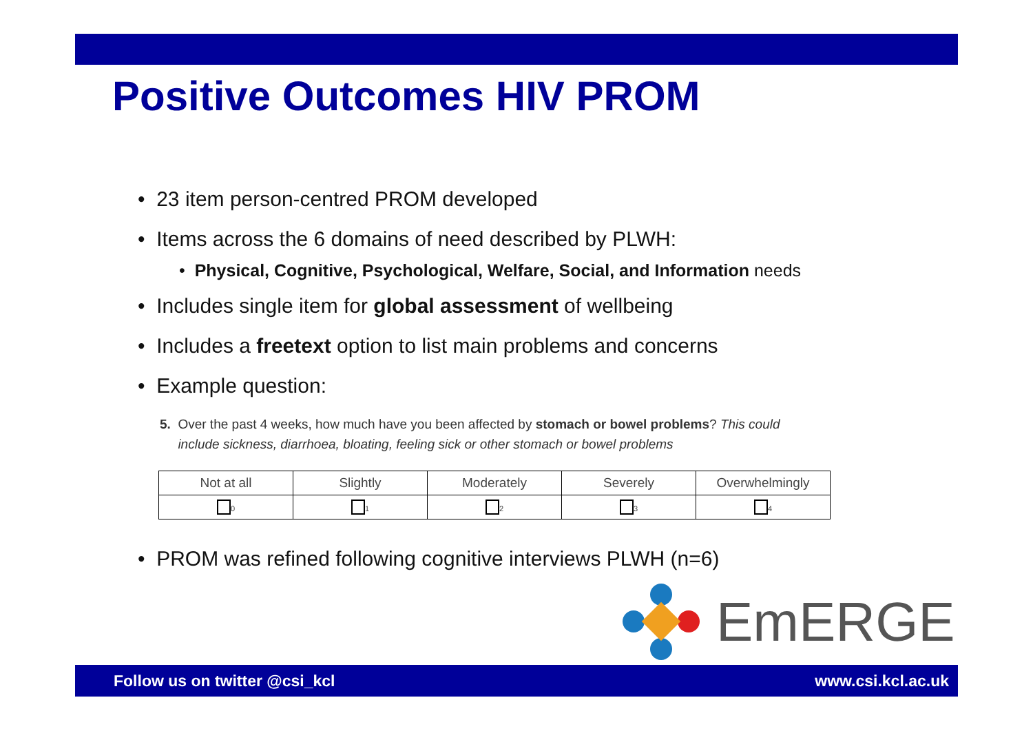Positive Outcomes HIV PROM
• 23 item person-centred PROM developed
• Items across the 6 domains of need described by PLWH:
• Physical, Cognitive, Psychological, Welfare, Social, and Information needs
• Includes single item for global assessment of wellbeing
• Includes a freetext option to list main problems and concerns
• Example question:
5. Over the past 4 weeks, how much have you been affected by stomach or bowel problems? This could
include sickness, diarrhoea, bloating, feeling sick or other stomach or bowel problems
| Not at all | Slightly | Moderately | Severely | Overwhelmingly |
| 0 | 1 | 2 | 3 | 4 |
• PROM was refined following cognitive interviews PLWH (n=6)
EmERGE
Follow us on twitter @csi_kcl www.csi.kcl.ac.uk